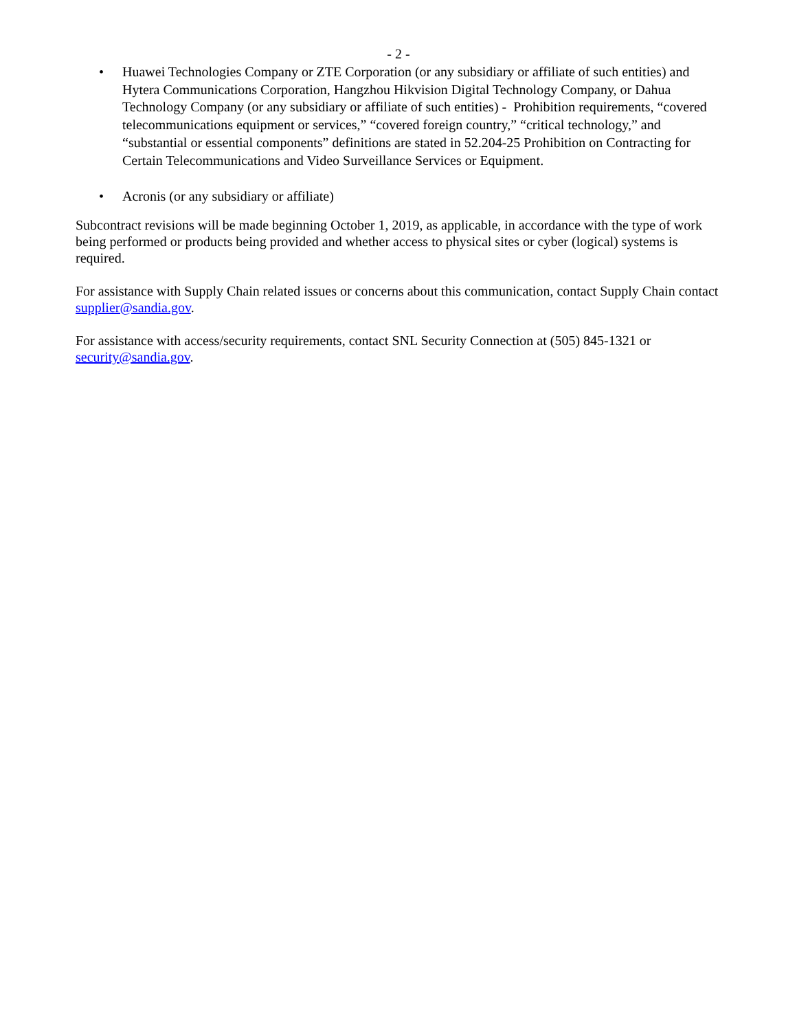- 2 -
• Huawei Technologies Company or ZTE Corporation (or any subsidiary or affiliate of such entities) and Hytera Communications Corporation, Hangzhou Hikvision Digital Technology Company, or Dahua Technology Company (or any subsidiary or affiliate of such entities) - Prohibition requirements, “covered telecommunications equipment or services,” “covered foreign country,” “critical technology,” and “substantial or essential components” definitions are stated in 52.204-25 Prohibition on Contracting for Certain Telecommunications and Video Surveillance Services or Equipment.
• Acronis (or any subsidiary or affiliate)
Subcontract revisions will be made beginning October 1, 2019, as applicable, in accordance with the type of work being performed or products being provided and whether access to physical sites or cyber (logical) systems is required.
For assistance with Supply Chain related issues or concerns about this communication, contact Supply Chain contact supplier@sandia.gov.
For assistance with access/security requirements, contact SNL Security Connection at (505) 845-1321 or security@sandia.gov.